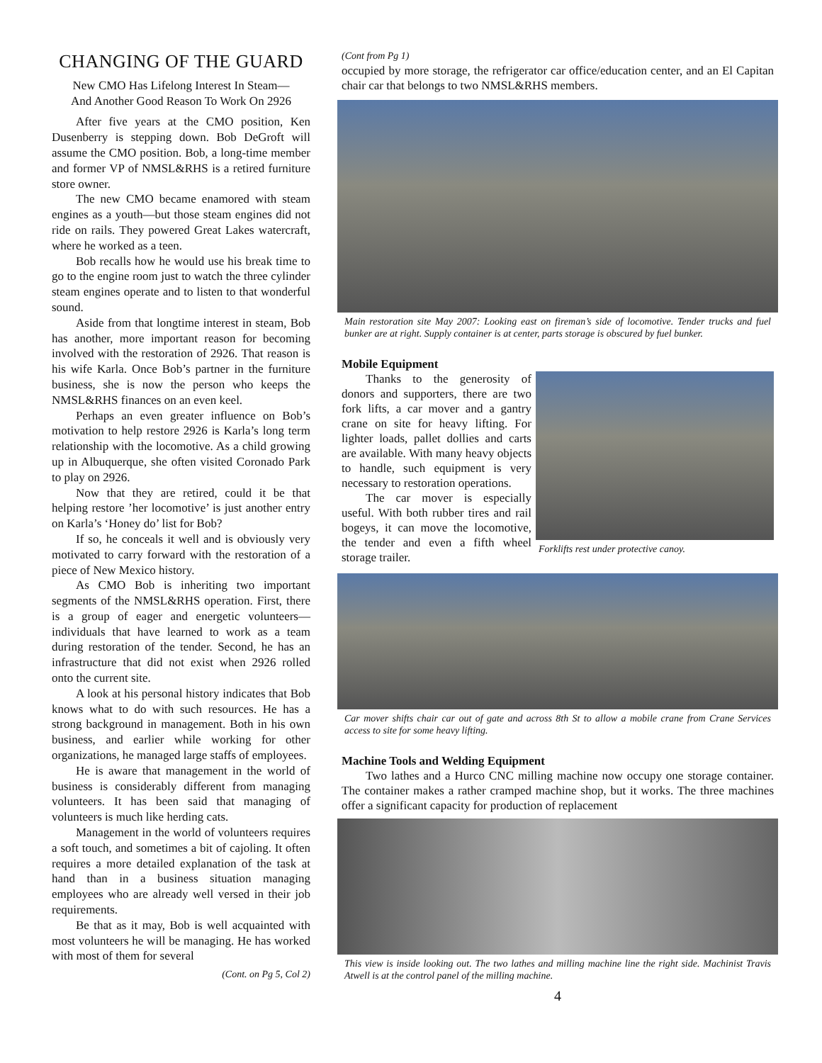CHANGING OF THE GUARD
New CMO Has Lifelong Interest In Steam—
And Another Good Reason To Work On 2926
After five years at the CMO position, Ken Dusenberry is stepping down. Bob DeGroft will assume the CMO position. Bob, a long-time member and former VP of NMSL&RHS is a retired furniture store owner.
The new CMO became enamored with steam engines as a youth—but those steam engines did not ride on rails. They powered Great Lakes watercraft, where he worked as a teen.
Bob recalls how he would use his break time to go to the engine room just to watch the three cylinder steam engines operate and to listen to that wonderful sound.
Aside from that longtime interest in steam, Bob has another, more important reason for becoming involved with the restoration of 2926. That reason is his wife Karla. Once Bob’s partner in the furniture business, she is now the person who keeps the NMSL&RHS finances on an even keel.
Perhaps an even greater influence on Bob’s motivation to help restore 2926 is Karla’s long term relationship with the locomotive. As a child growing up in Albuquerque, she often visited Coronado Park to play on 2926.
Now that they are retired, could it be that helping restore ’her locomotive’ is just another entry on Karla’s ‘Honey do’ list for Bob?
If so, he conceals it well and is obviously very motivated to carry forward with the restoration of a piece of New Mexico history.
As CMO Bob is inheriting two important segments of the NMSL&RHS operation. First, there is a group of eager and energetic volunteers—individuals that have learned to work as a team during restoration of the tender. Second, he has an infrastructure that did not exist when 2926 rolled onto the current site.
A look at his personal history indicates that Bob knows what to do with such resources. He has a strong background in management. Both in his own business, and earlier while working for other organizations, he managed large staffs of employees.
He is aware that management in the world of business is considerably different from managing volunteers. It has been said that managing of volunteers is much like herding cats.
Management in the world of volunteers requires a soft touch, and sometimes a bit of cajoling. It often requires a more detailed explanation of the task at hand than in a business situation managing employees who are already well versed in their job requirements.
Be that as it may, Bob is well acquainted with most volunteers he will be managing. He has worked with most of them for several
(Cont. on Pg 5, Col 2)
(Cont from Pg 1)
occupied by more storage, the refrigerator car office/education center, and an El Capitan chair car that belongs to two NMSL&RHS members.
Main restoration site May 2007: Looking east on fireman’s side of locomotive. Tender trucks and fuel bunker are at right. Supply container is at center, parts storage is obscured by fuel bunker.
Mobile Equipment
Forklifts rest under protective canoy.
Thanks to the generosity of donors and supporters, there are two fork lifts, a car mover and a gantry crane on site for heavy lifting. For lighter loads, pallet dollies and carts are available. With many heavy objects to handle, such equipment is very necessary to restoration operations.
The car mover is especially useful. With both rubber tires and rail bogeys, it can move the locomotive, the tender and even a fifth wheel storage trailer.
Car mover shifts chair car out of gate and across 8th St to allow a mobile crane from Crane Services access to site for some heavy lifting.
Machine Tools and Welding Equipment
Two lathes and a Hurco CNC milling machine now occupy one storage container. The container makes a rather cramped machine shop, but it works. The three machines offer a significant capacity for production of replacement
This view is inside looking out. The two lathes and milling machine line the right side. Machinist Travis Atwell is at the control panel of the milling machine.
4